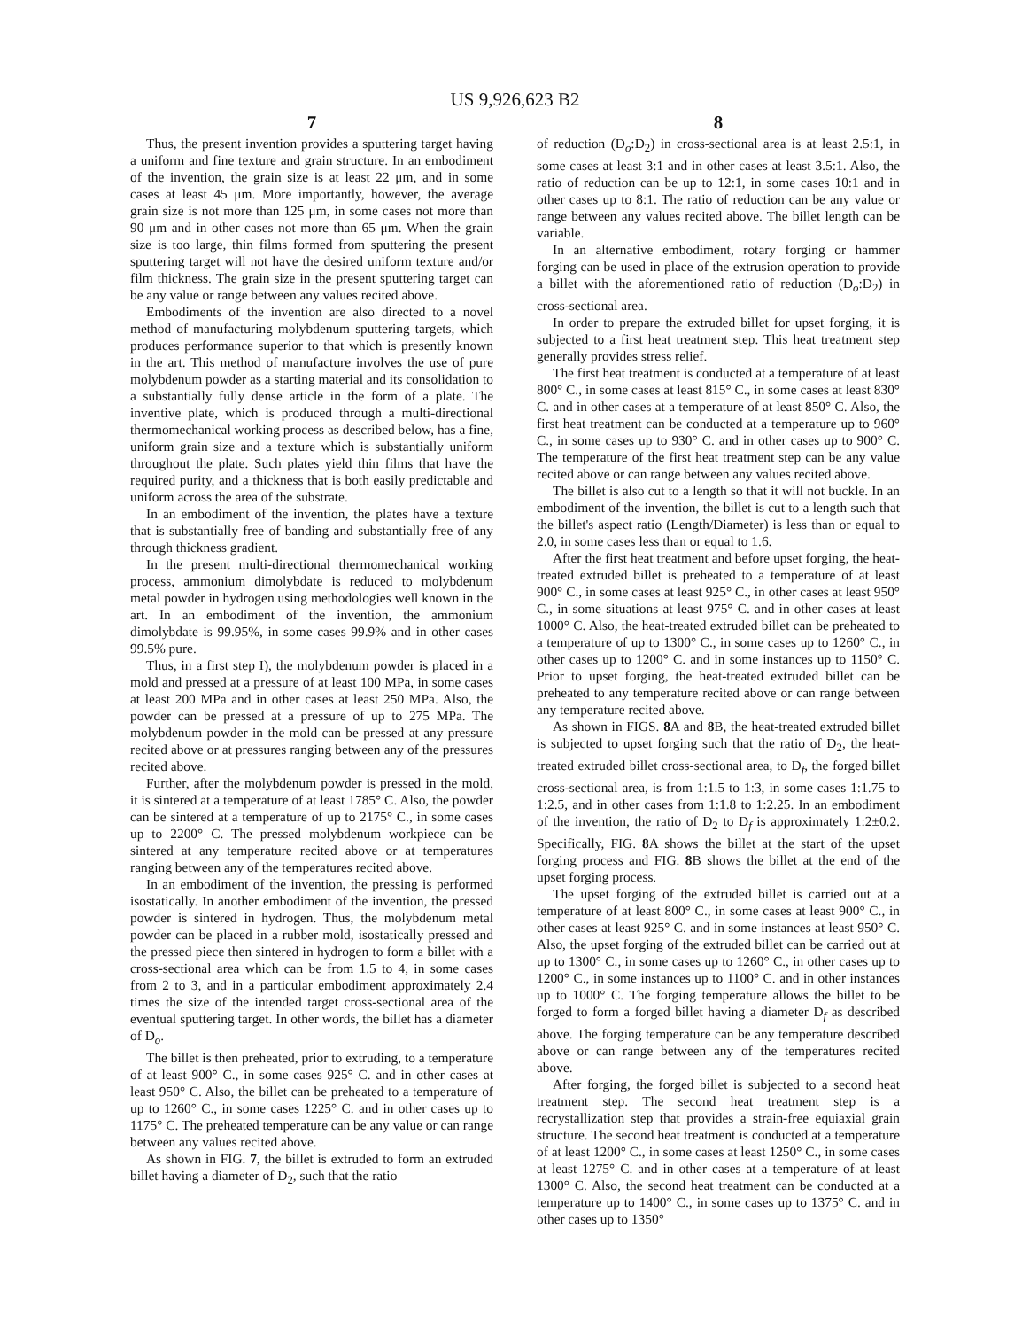US 9,926,623 B2
7
Thus, the present invention provides a sputtering target having a uniform and fine texture and grain structure. In an embodiment of the invention, the grain size is at least 22 μm, and in some cases at least 45 μm. More importantly, however, the average grain size is not more than 125 μm, in some cases not more than 90 μm and in other cases not more than 65 μm. When the grain size is too large, thin films formed from sputtering the present sputtering target will not have the desired uniform texture and/or film thickness. The grain size in the present sputtering target can be any value or range between any values recited above.
Embodiments of the invention are also directed to a novel method of manufacturing molybdenum sputtering targets, which produces performance superior to that which is presently known in the art. This method of manufacture involves the use of pure molybdenum powder as a starting material and its consolidation to a substantially fully dense article in the form of a plate. The inventive plate, which is produced through a multi-directional thermomechanical working process as described below, has a fine, uniform grain size and a texture which is substantially uniform throughout the plate. Such plates yield thin films that have the required purity, and a thickness that is both easily predictable and uniform across the area of the substrate.
In an embodiment of the invention, the plates have a texture that is substantially free of banding and substantially free of any through thickness gradient.
In the present multi-directional thermomechanical working process, ammonium dimolybdate is reduced to molybdenum metal powder in hydrogen using methodologies well known in the art. In an embodiment of the invention, the ammonium dimolybdate is 99.95%, in some cases 99.9% and in other cases 99.5% pure.
Thus, in a first step I), the molybdenum powder is placed in a mold and pressed at a pressure of at least 100 MPa, in some cases at least 200 MPa and in other cases at least 250 MPa. Also, the powder can be pressed at a pressure of up to 275 MPa. The molybdenum powder in the mold can be pressed at any pressure recited above or at pressures ranging between any of the pressures recited above.
Further, after the molybdenum powder is pressed in the mold, it is sintered at a temperature of at least 1785° C. Also, the powder can be sintered at a temperature of up to 2175° C., in some cases up to 2200° C. The pressed molybdenum workpiece can be sintered at any temperature recited above or at temperatures ranging between any of the temperatures recited above.
In an embodiment of the invention, the pressing is performed isostatically. In another embodiment of the invention, the pressed powder is sintered in hydrogen. Thus, the molybdenum metal powder can be placed in a rubber mold, isostatically pressed and the pressed piece then sintered in hydrogen to form a billet with a cross-sectional area which can be from 1.5 to 4, in some cases from 2 to 3, and in a particular embodiment approximately 2.4 times the size of the intended target cross-sectional area of the eventual sputtering target. In other words, the billet has a diameter of D<sub>o</sub>.
The billet is then preheated, prior to extruding, to a temperature of at least 900° C., in some cases 925° C. and in other cases at least 950° C. Also, the billet can be preheated to a temperature of up to 1260° C., in some cases 1225° C. and in other cases up to 1175° C. The preheated temperature can be any value or can range between any values recited above.
As shown in FIG. 7, the billet is extruded to form an extruded billet having a diameter of D<sub>2</sub>, such that the ratio
8
of reduction (D<sub>o</sub>:D<sub>2</sub>) in cross-sectional area is at least 2.5:1, in some cases at least 3:1 and in other cases at least 3.5:1. Also, the ratio of reduction can be up to 12:1, in some cases 10:1 and in other cases up to 8:1. The ratio of reduction can be any value or range between any values recited above. The billet length can be variable.
In an alternative embodiment, rotary forging or hammer forging can be used in place of the extrusion operation to provide a billet with the aforementioned ratio of reduction (D<sub>o</sub>:D<sub>2</sub>) in cross-sectional area.
In order to prepare the extruded billet for upset forging, it is subjected to a first heat treatment step. This heat treatment step generally provides stress relief.
The first heat treatment is conducted at a temperature of at least 800° C., in some cases at least 815° C., in some cases at least 830° C. and in other cases at a temperature of at least 850° C. Also, the first heat treatment can be conducted at a temperature up to 960° C., in some cases up to 930° C. and in other cases up to 900° C. The temperature of the first heat treatment step can be any value recited above or can range between any values recited above.
The billet is also cut to a length so that it will not buckle. In an embodiment of the invention, the billet is cut to a length such that the billet's aspect ratio (Length/Diameter) is less than or equal to 2.0, in some cases less than or equal to 1.6.
After the first heat treatment and before upset forging, the heat-treated extruded billet is preheated to a temperature of at least 900° C., in some cases at least 925° C., in other cases at least 950° C., in some situations at least 975° C. and in other cases at least 1000° C. Also, the heat-treated extruded billet can be preheated to a temperature of up to 1300° C., in some cases up to 1260° C., in other cases up to 1200° C. and in some instances up to 1150° C. Prior to upset forging, the heat-treated extruded billet can be preheated to any temperature recited above or can range between any temperature recited above.
As shown in FIGS. 8 A and 8 B, the heat-treated extruded billet is subjected to upset forging such that the ratio of D<sub>2</sub>, the heat-treated extruded billet cross-sectional area, to D<sub>f</sub>, the forged billet cross-sectional area, is from 1:1.5 to 1:3, in some cases 1:1.75 to 1:2.5, and in other cases from 1:1.8 to 1:2.25. In an embodiment of the invention, the ratio of D<sub>2</sub> to D<sub>f</sub> is approximately 1:2±0.2. Specifically, FIG. 8 A shows the billet at the start of the upset forging process and FIG. 8 B shows the billet at the end of the upset forging process.
The upset forging of the extruded billet is carried out at a temperature of at least 800° C., in some cases at least 900° C., in other cases at least 925° C. and in some instances at least 950° C. Also, the upset forging of the extruded billet can be carried out at up to 1300° C., in some cases up to 1260° C., in other cases up to 1200° C., in some instances up to 1100° C. and in other instances up to 1000° C. The forging temperature allows the billet to be forged to form a forged billet having a diameter D<sub>f</sub> as described above. The forging temperature can be any temperature described above or can range between any of the temperatures recited above.
After forging, the forged billet is subjected to a second heat treatment step. The second heat treatment step is a recrystallization step that provides a strain-free equiaxial grain structure. The second heat treatment is conducted at a temperature of at least 1200° C., in some cases at least 1250° C., in some cases at least 1275° C. and in other cases at a temperature of at least 1300° C. Also, the second heat treatment can be conducted at a temperature up to 1400° C., in some cases up to 1375° C. and in other cases up to 1350°